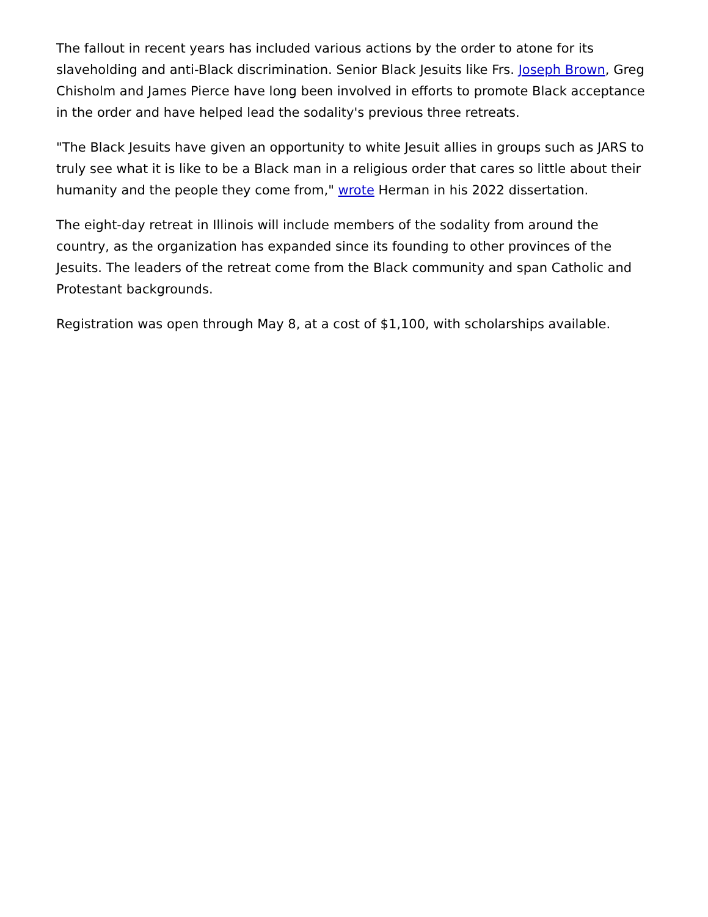The fallout in recent years has included various actions by the order to atone for its slaveholding and anti-Black discrimination. Senior Black Jesuits like Frs. Joseph Brown, Greg Chisholm and James Pierce have long been involved in efforts to promote Black acceptance in the order and have helped lead the sodality's previous three retreats.
"The Black Jesuits have given an opportunity to white Jesuit allies in groups such as JARS to truly see what it is like to be a Black man in a religious order that cares so little about their humanity and the people they come from," wrote Herman in his 2022 dissertation.
The eight-day retreat in Illinois will include members of the sodality from around the country, as the organization has expanded since its founding to other provinces of the Jesuits. The leaders of the retreat come from the Black community and span Catholic and Protestant backgrounds.
Registration was open through May 8, at a cost of $1,100, with scholarships available.